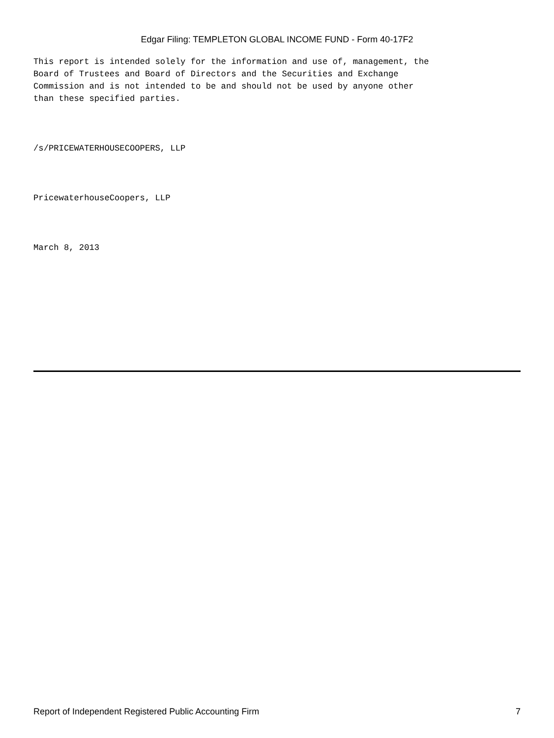Edgar Filing: TEMPLETON GLOBAL INCOME FUND - Form 40-17F2
This report is intended solely for the information and use of, management, the Board of Trustees and Board of Directors and the Securities and Exchange Commission and is not intended to be and should not be used by anyone other than these specified parties.
/s/PRICEWATERHOUSECOOPERS, LLP
PricewaterhouseCoopers, LLP
March 8, 2013
Report of Independent Registered Public Accounting Firm 7